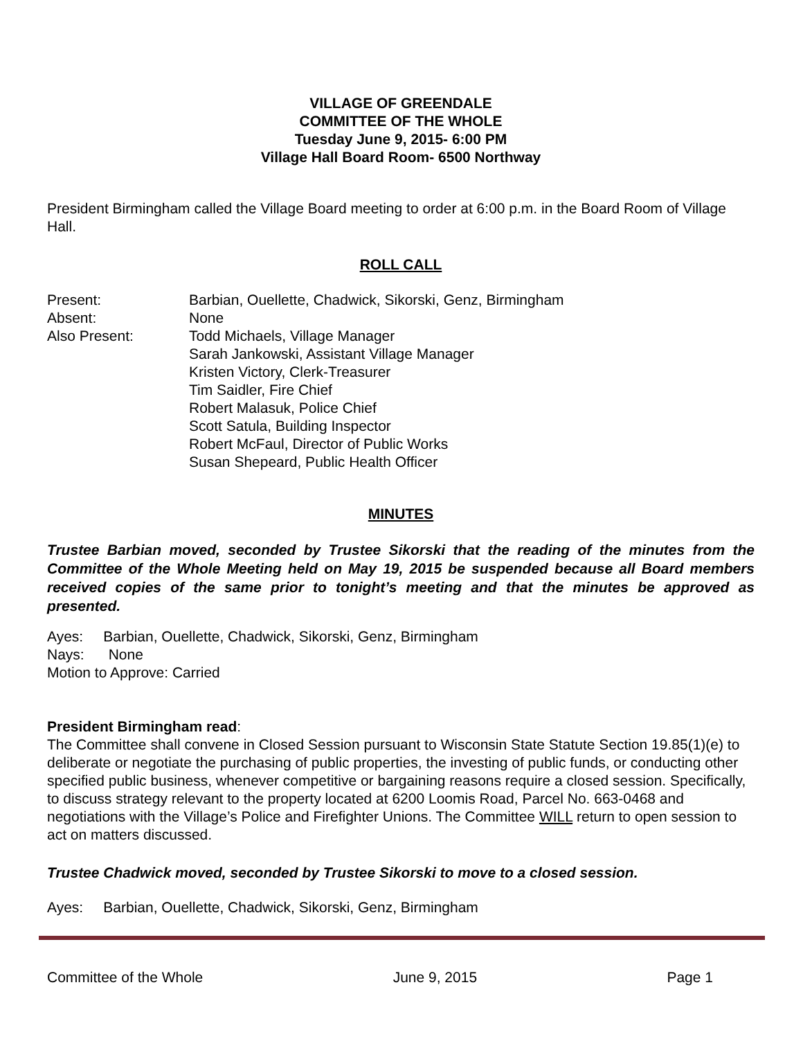VILLAGE OF GREENDALE
COMMITTEE OF THE WHOLE
Tuesday June 9, 2015- 6:00 PM
Village Hall Board Room- 6500 Northway
President Birmingham called the Village Board meeting to order at 6:00 p.m. in the Board Room of Village Hall.
ROLL CALL
Present: Barbian, Ouellette, Chadwick, Sikorski, Genz, Birmingham
Absent: None
Also Present: Todd Michaels, Village Manager
Sarah Jankowski, Assistant Village Manager
Kristen Victory, Clerk-Treasurer
Tim Saidler, Fire Chief
Robert Malasuk, Police Chief
Scott Satula, Building Inspector
Robert McFaul, Director of Public Works
Susan Shepeard, Public Health Officer
MINUTES
Trustee Barbian moved, seconded by Trustee Sikorski that the reading of the minutes from the Committee of the Whole Meeting held on May 19, 2015 be suspended because all Board members received copies of the same prior to tonight’s meeting and that the minutes be approved as presented.
Ayes: Barbian, Ouellette, Chadwick, Sikorski, Genz, Birmingham
Nays: None
Motion to Approve: Carried
President Birmingham read:
The Committee shall convene in Closed Session pursuant to Wisconsin State Statute Section 19.85(1)(e) to deliberate or negotiate the purchasing of public properties, the investing of public funds, or conducting other specified public business, whenever competitive or bargaining reasons require a closed session. Specifically, to discuss strategy relevant to the property located at 6200 Loomis Road, Parcel No. 663-0468 and negotiations with the Village’s Police and Firefighter Unions. The Committee WILL return to open session to act on matters discussed.
Trustee Chadwick moved, seconded by Trustee Sikorski to move to a closed session.
Ayes: Barbian, Ouellette, Chadwick, Sikorski, Genz, Birmingham
Committee of the Whole June 9, 2015 Page 1